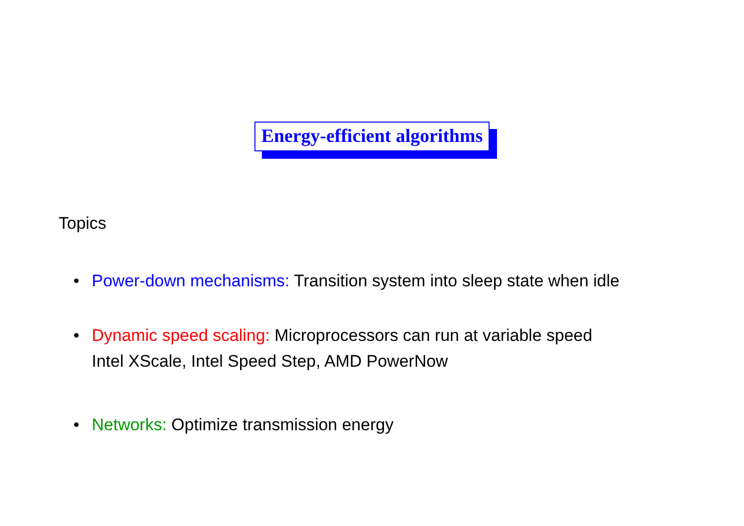Energy-efficient algorithms
Topics
• Power-down mechanisms: Transition system into sleep state when idle
• Dynamic speed scaling: Microprocessors can run at variable speed
Intel XScale, Intel Speed Step, AMD PowerNow
• Networks: Optimize transmission energy